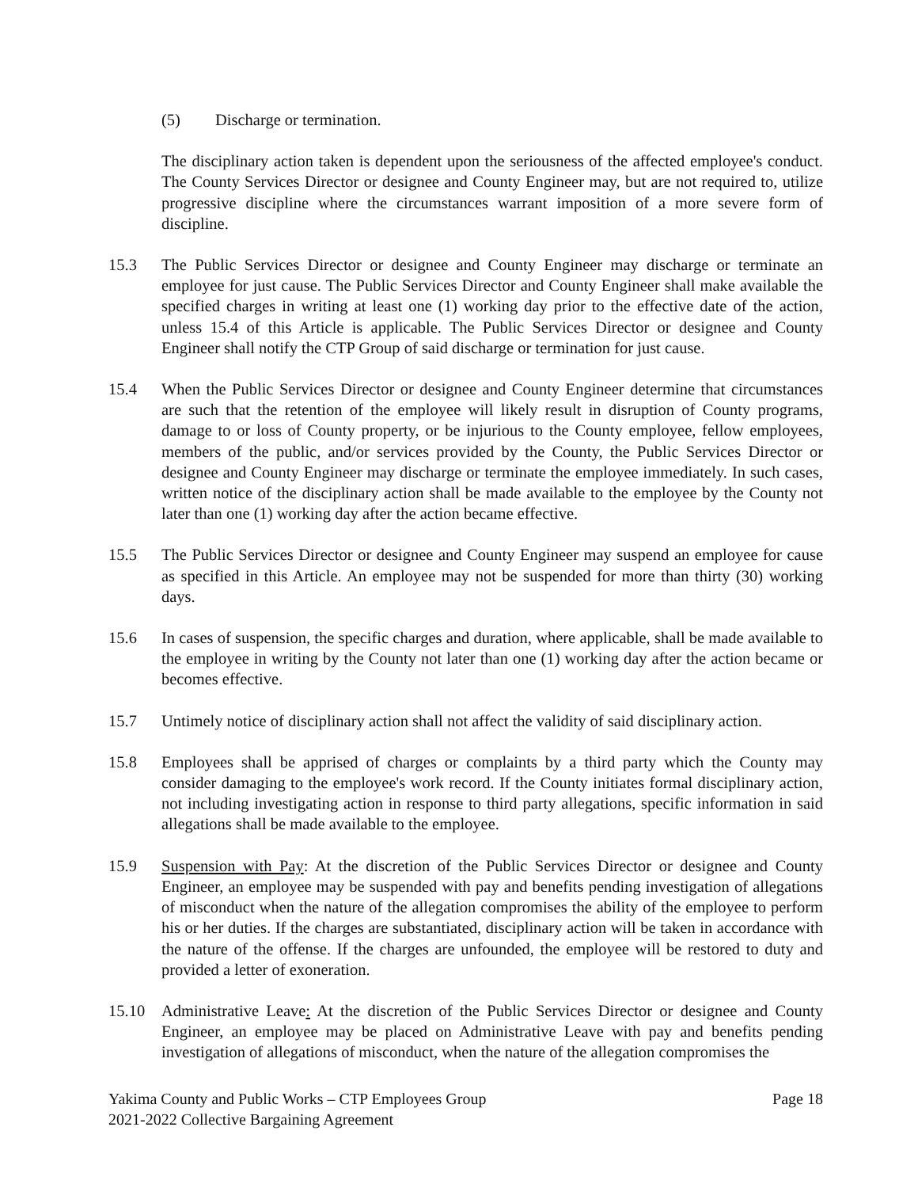(5) Discharge or termination.
The disciplinary action taken is dependent upon the seriousness of the affected employee's conduct. The County Services Director or designee and County Engineer may, but are not required to, utilize progressive discipline where the circumstances warrant imposition of a more severe form of discipline.
15.3 The Public Services Director or designee and County Engineer may discharge or terminate an employee for just cause. The Public Services Director and County Engineer shall make available the specified charges in writing at least one (1) working day prior to the effective date of the action, unless 15.4 of this Article is applicable. The Public Services Director or designee and County Engineer shall notify the CTP Group of said discharge or termination for just cause.
15.4 When the Public Services Director or designee and County Engineer determine that circumstances are such that the retention of the employee will likely result in disruption of County programs, damage to or loss of County property, or be injurious to the County employee, fellow employees, members of the public, and/or services provided by the County, the Public Services Director or designee and County Engineer may discharge or terminate the employee immediately. In such cases, written notice of the disciplinary action shall be made available to the employee by the County not later than one (1) working day after the action became effective.
15.5 The Public Services Director or designee and County Engineer may suspend an employee for cause as specified in this Article. An employee may not be suspended for more than thirty (30) working days.
15.6 In cases of suspension, the specific charges and duration, where applicable, shall be made available to the employee in writing by the County not later than one (1) working day after the action became or becomes effective.
15.7 Untimely notice of disciplinary action shall not affect the validity of said disciplinary action.
15.8 Employees shall be apprised of charges or complaints by a third party which the County may consider damaging to the employee's work record. If the County initiates formal disciplinary action, not including investigating action in response to third party allegations, specific information in said allegations shall be made available to the employee.
15.9 Suspension with Pay: At the discretion of the Public Services Director or designee and County Engineer, an employee may be suspended with pay and benefits pending investigation of allegations of misconduct when the nature of the allegation compromises the ability of the employee to perform his or her duties. If the charges are substantiated, disciplinary action will be taken in accordance with the nature of the offense. If the charges are unfounded, the employee will be restored to duty and provided a letter of exoneration.
15.10 Administrative Leave: At the discretion of the Public Services Director or designee and County Engineer, an employee may be placed on Administrative Leave with pay and benefits pending investigation of allegations of misconduct, when the nature of the allegation compromises the
Yakima County and Public Works – CTP Employees Group Page 18
2021-2022 Collective Bargaining Agreement